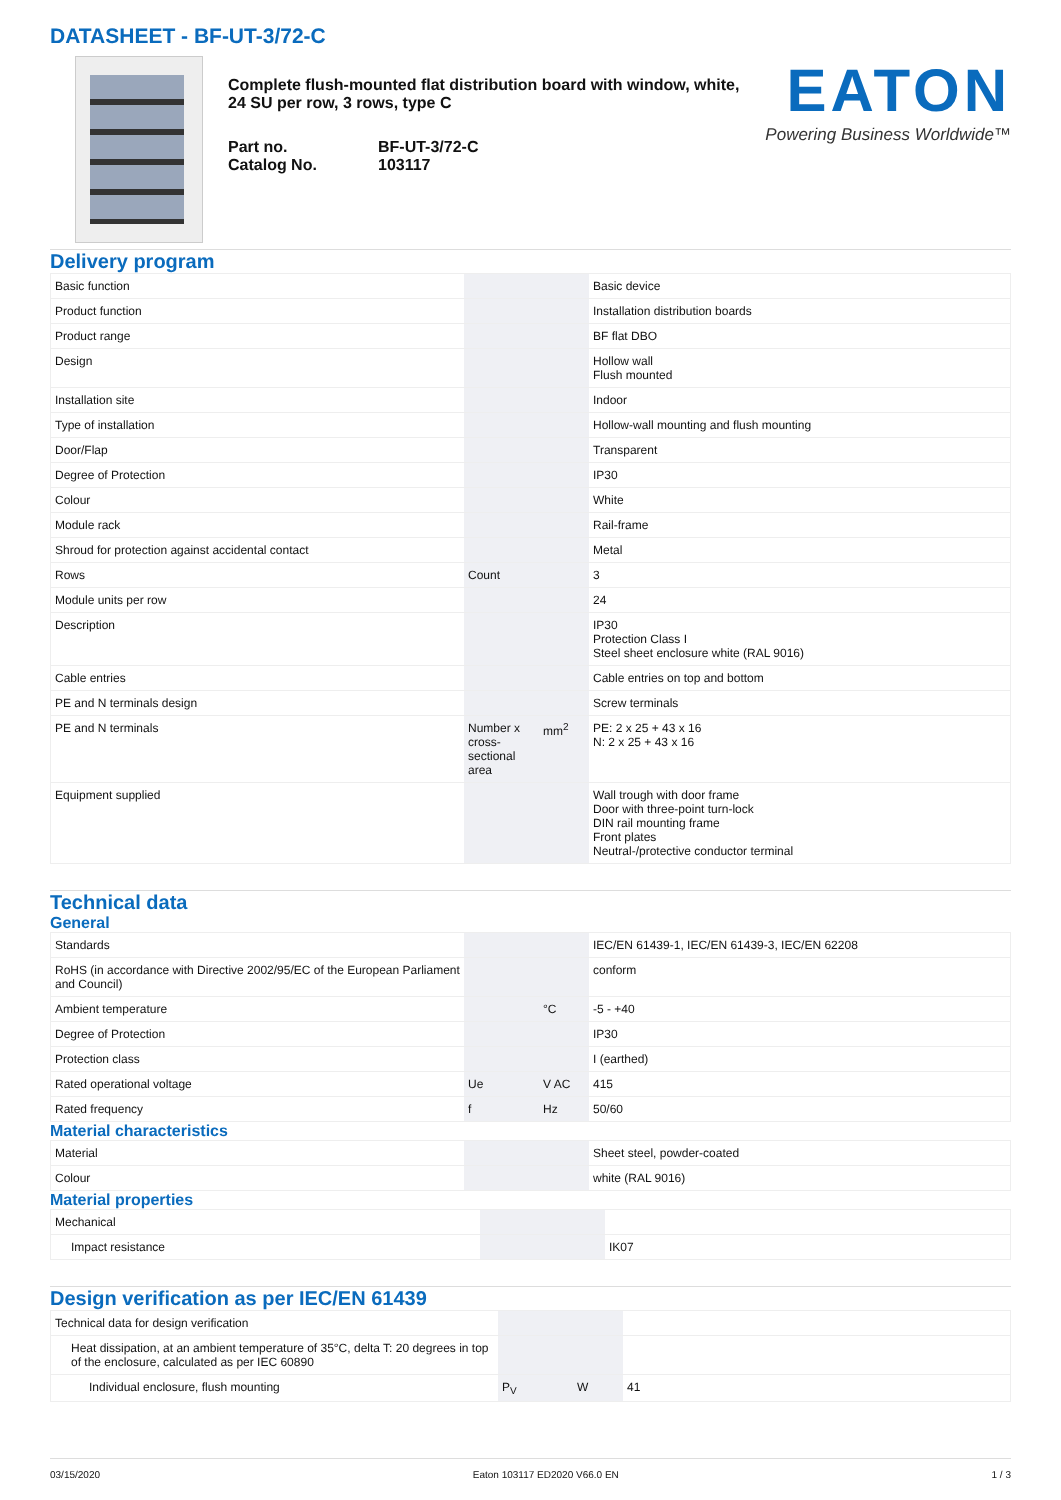DATASHEET - BF-UT-3/72-C
Complete flush-mounted flat distribution board with window, white, 24 SU per row, 3 rows, type C
Part no. BF-UT-3/72-C Catalog No. 103117
EATON
Powering Business Worldwide™
Delivery program
| Basic function | | | Basic device |
| Product function | | | Installation distribution boards |
| Product range | | | BF flat DBO |
| Design | | | Hollow wall Flush mounted |
| Installation site | | | Indoor |
| Type of installation | | | Hollow-wall mounting and flush mounting |
| Door/Flap | | | Transparent |
| Degree of Protection | | | IP30 |
| Colour | | | White |
| Module rack | | | Rail-frame |
| Shroud for protection against accidental contact | | | Metal |
| Rows | Count | | 3 |
| Module units per row | | | 24 |
| Description | | | IP30 Protection Class I Steel sheet enclosure white (RAL 9016) |
| Cable entries | | | Cable entries on top and bottom |
| PE and N terminals design | | | Screw terminals |
| PE and N terminals | Number x cross-sectional area | mm<sup>2</sup> | PE: 2 x 25 + 43 x 16 N: 2 x 25 + 43 x 16 |
| Equipment supplied | | | Wall trough with door frame Door with three-point turn-lock DIN rail mounting frame Front plates Neutral-/protective conductor terminal |
Technical data
General
| Standards | | | IEC/EN 61439-1, IEC/EN 61439-3, IEC/EN 62208 |
| RoHS (in accordance with Directive 2002/95/EC of the European Parliament and Council) | | | conform |
| Ambient temperature | | °C | -5 - +40 |
| Degree of Protection | | | IP30 |
| Protection class | | | I (earthed) |
| Rated operational voltage | Ue | V AC | 415 |
| Rated frequency | f | Hz | 50/60 |
Material characteristics
| Material | | | Sheet steel, powder-coated |
| Colour | | | white (RAL 9016) |
Material properties
| Mechanical | | | |
| Impact resistance | | | IK07 |
Design verification as per IEC/EN 61439
| Technical data for design verification | | | |
| Heat dissipation, at an ambient temperature of 35°C, delta T: 20 degrees in top of the enclosure, calculated as per IEC 60890 | | | |
| Individual enclosure, flush mounting | P<sub>V</sub> | W | 41 |
03/15/2020 Eaton 103117 ED2020 V66.0 EN 1 / 3